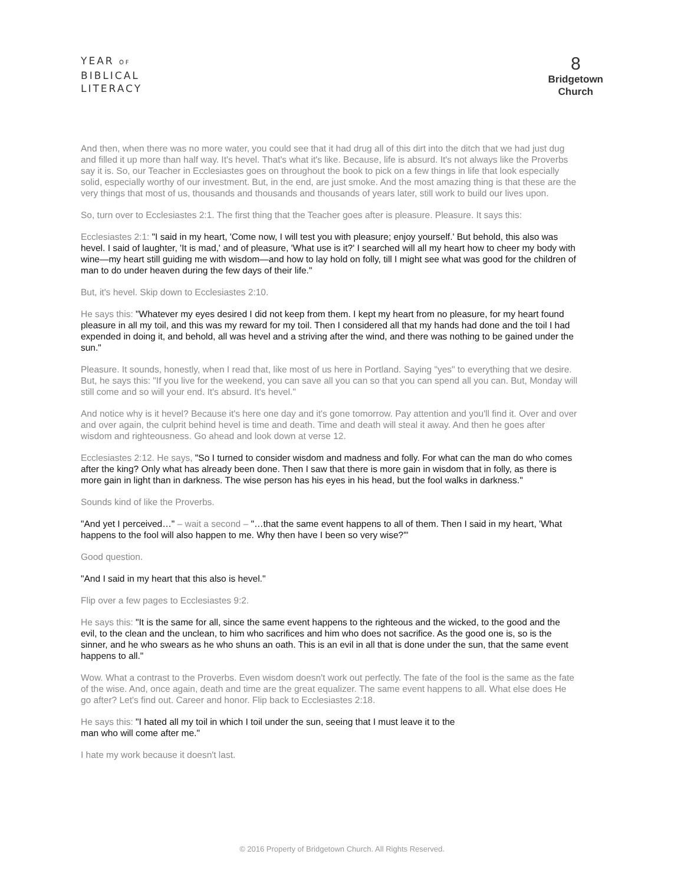YEAR OF
BIBLICAL
LITERACY
8
Bridgetown
Church
And then, when there was no more water, you could see that it had drug all of this dirt into the ditch that we had just dug and filled it up more than half way. It's hevel. That's what it's like. Because, life is absurd. It's not always like the Proverbs say it is. So, our Teacher in Ecclesiastes goes on throughout the book to pick on a few things in life that look especially solid, especially worthy of our investment. But, in the end, are just smoke. And the most amazing thing is that these are the very things that most of us, thousands and thousands and thousands of years later, still work to build our lives upon.
So, turn over to Ecclesiastes 2:1. The first thing that the Teacher goes after is pleasure. Pleasure. It says this:
Ecclesiastes 2:1: "I said in my heart, 'Come now, I will test you with pleasure; enjoy yourself.' But behold, this also was hevel. I said of laughter, 'It is mad,' and of pleasure, 'What use is it?' I searched will all my heart how to cheer my body with wine—my heart still guiding me with wisdom—and how to lay hold on folly, till I might see what was good for the children of man to do under heaven during the few days of their life."
But, it's hevel. Skip down to Ecclesiastes 2:10.
He says this: "Whatever my eyes desired I did not keep from them. I kept my heart from no pleasure, for my heart found pleasure in all my toil, and this was my reward for my toil. Then I considered all that my hands had done and the toil I had expended in doing it, and behold, all was hevel and a striving after the wind, and there was nothing to be gained under the sun."
Pleasure. It sounds, honestly, when I read that, like most of us here in Portland. Saying "yes" to everything that we desire. But, he says this: "If you live for the weekend, you can save all you can so that you can spend all you can. But, Monday will still come and so will your end. It's absurd. It's hevel."
And notice why is it hevel? Because it's here one day and it's gone tomorrow. Pay attention and you'll find it. Over and over and over again, the culprit behind hevel is time and death. Time and death will steal it away. And then he goes after wisdom and righteousness. Go ahead and look down at verse 12.
Ecclesiastes 2:12. He says, "So I turned to consider wisdom and madness and folly. For what can the man do who comes after the king? Only what has already been done. Then I saw that there is more gain in wisdom that in folly, as there is more gain in light than in darkness. The wise person has his eyes in his head, but the fool walks in darkness."
Sounds kind of like the Proverbs.
"And yet I perceived…" – wait a second – "…that the same event happens to all of them. Then I said in my heart, 'What happens to the fool will also happen to me. Why then have I been so very wise?'"
Good question.
"And I said in my heart that this also is hevel."
Flip over a few pages to Ecclesiastes 9:2.
He says this: "It is the same for all, since the same event happens to the righteous and the wicked, to the good and the evil, to the clean and the unclean, to him who sacrifices and him who does not sacrifice. As the good one is, so is the sinner, and he who swears as he who shuns an oath. This is an evil in all that is done under the sun, that the same event happens to all."
Wow. What a contrast to the Proverbs. Even wisdom doesn't work out perfectly. The fate of the fool is the same as the fate of the wise. And, once again, death and time are the great equalizer. The same event happens to all. What else does He go after? Let's find out. Career and honor. Flip back to Ecclesiastes 2:18.
He says this: "I hated all my toil in which I toil under the sun, seeing that I must leave it to the
man who will come after me."
I hate my work because it doesn't last.
© 2016 Property of Bridgetown Church. All Rights Reserved.